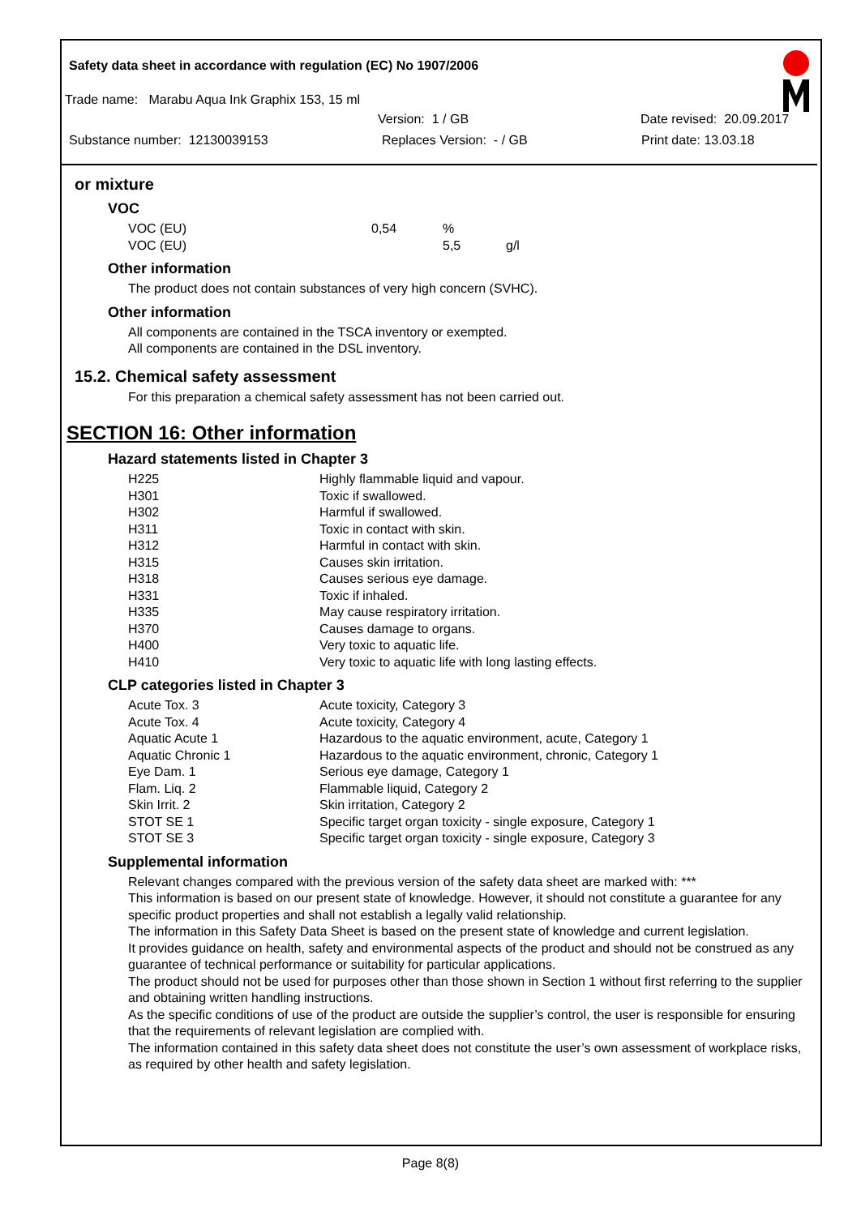Safety data sheet in accordance with regulation (EC) No 1907/2006
Trade name: Marabu Aqua Ink Graphix 153, 15 ml
Version: 1 / GB Date revised: 20.09.2017
Substance number: 12130039153 Replaces Version: - / GB Print date: 13.03.18
or mixture
VOC
| VOC (EU) | 0,54 | % | |
| VOC (EU) | | 5,5 | g/l |
Other information
The product does not contain substances of very high concern (SVHC).
Other information
All components are contained in the TSCA inventory or exempted.
All components are contained in the DSL inventory.
15.2. Chemical safety assessment
For this preparation a chemical safety assessment has not been carried out.
SECTION 16: Other information
Hazard statements listed in Chapter 3
| H225 | Highly flammable liquid and vapour. |
| H301 | Toxic if swallowed. |
| H302 | Harmful if swallowed. |
| H311 | Toxic in contact with skin. |
| H312 | Harmful in contact with skin. |
| H315 | Causes skin irritation. |
| H318 | Causes serious eye damage. |
| H331 | Toxic if inhaled. |
| H335 | May cause respiratory irritation. |
| H370 | Causes damage to organs. |
| H400 | Very toxic to aquatic life. |
| H410 | Very toxic to aquatic life with long lasting effects. |
CLP categories listed in Chapter 3
| Acute Tox. 3 | Acute toxicity, Category 3 |
| Acute Tox. 4 | Acute toxicity, Category 4 |
| Aquatic Acute 1 | Hazardous to the aquatic environment, acute, Category 1 |
| Aquatic Chronic 1 | Hazardous to the aquatic environment, chronic, Category 1 |
| Eye Dam. 1 | Serious eye damage, Category 1 |
| Flam. Liq. 2 | Flammable liquid, Category 2 |
| Skin Irrit. 2 | Skin irritation, Category 2 |
| STOT SE 1 | Specific target organ toxicity - single exposure, Category 1 |
| STOT SE 3 | Specific target organ toxicity - single exposure, Category 3 |
Supplemental information
Relevant changes compared with the previous version of the safety data sheet are marked with: ***
This information is based on our present state of knowledge. However, it should not constitute a guarantee for any specific product properties and shall not establish a legally valid relationship.
The information in this Safety Data Sheet is based on the present state of knowledge and current legislation.
It provides guidance on health, safety and environmental aspects of the product and should not be construed as any guarantee of technical performance or suitability for particular applications.
The product should not be used for purposes other than those shown in Section 1 without first referring to the supplier and obtaining written handling instructions.
As the specific conditions of use of the product are outside the supplier’s control, the user is responsible for ensuring that the requirements of relevant legislation are complied with.
The information contained in this safety data sheet does not constitute the user’s own assessment of workplace risks, as required by other health and safety legislation.
Page 8(8)